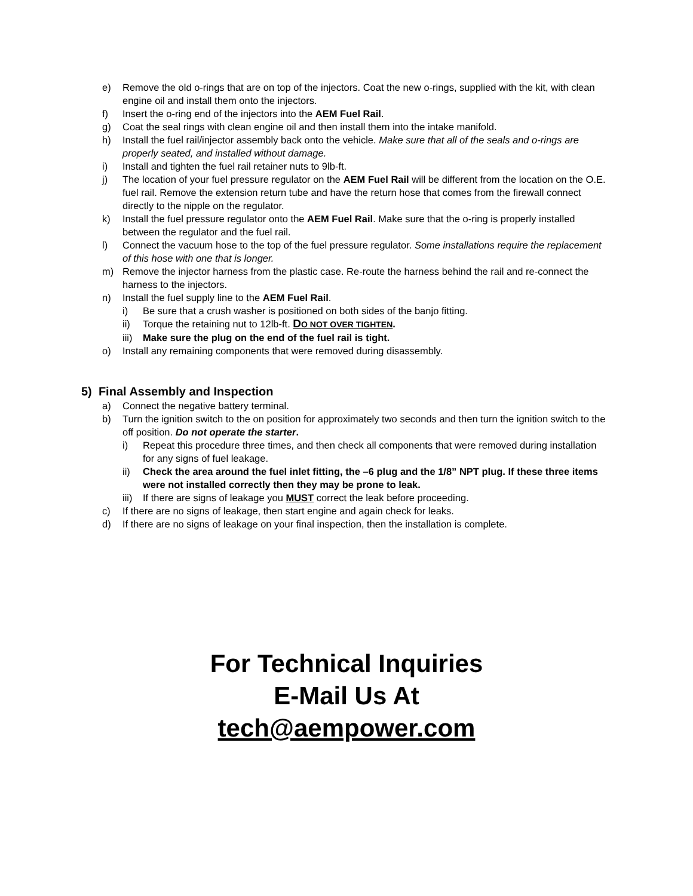e) Remove the old o-rings that are on top of the injectors. Coat the new o-rings, supplied with the kit, with clean engine oil and install them onto the injectors.
f) Insert the o-ring end of the injectors into the AEM Fuel Rail.
g) Coat the seal rings with clean engine oil and then install them into the intake manifold.
h) Install the fuel rail/injector assembly back onto the vehicle. Make sure that all of the seals and o-rings are properly seated, and installed without damage.
i) Install and tighten the fuel rail retainer nuts to 9lb-ft.
j) The location of your fuel pressure regulator on the AEM Fuel Rail will be different from the location on the O.E. fuel rail. Remove the extension return tube and have the return hose that comes from the firewall connect directly to the nipple on the regulator.
k) Install the fuel pressure regulator onto the AEM Fuel Rail. Make sure that the o-ring is properly installed between the regulator and the fuel rail.
l) Connect the vacuum hose to the top of the fuel pressure regulator. Some installations require the replacement of this hose with one that is longer.
m) Remove the injector harness from the plastic case. Re-route the harness behind the rail and re-connect the harness to the injectors.
n) Install the fuel supply line to the AEM Fuel Rail.
i) Be sure that a crush washer is positioned on both sides of the banjo fitting.
ii) Torque the retaining nut to 12lb-ft. DO NOT OVER TIGHTEN.
iii) Make sure the plug on the end of the fuel rail is tight.
o) Install any remaining components that were removed during disassembly.
5) Final Assembly and Inspection
a) Connect the negative battery terminal.
b) Turn the ignition switch to the on position for approximately two seconds and then turn the ignition switch to the off position. Do not operate the starter.
i) Repeat this procedure three times, and then check all components that were removed during installation for any signs of fuel leakage.
ii) Check the area around the fuel inlet fitting, the –6 plug and the 1/8” NPT plug. If these three items were not installed correctly then they may be prone to leak.
iii) If there are signs of leakage you MUST correct the leak before proceeding.
c) If there are no signs of leakage, then start engine and again check for leaks.
d) If there are no signs of leakage on your final inspection, then the installation is complete.
For Technical Inquiries
E-Mail Us At
tech@aempower.com